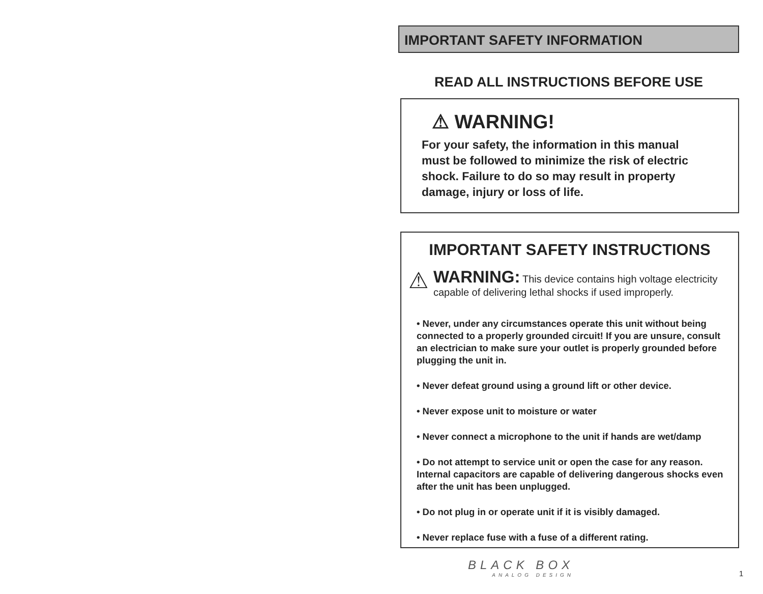IMPORTANT SAFETY INFORMATION
READ ALL INSTRUCTIONS BEFORE USE
⚠ WARNING!
For your safety, the information in this manual must be followed to minimize the risk of electric shock. Failure to do so may result in property damage, injury or loss of life.
IMPORTANT SAFETY INSTRUCTIONS
⚠
WARNING: This device contains high voltage electricity capable of delivering lethal shocks if used improperly.
• Never, under any circumstances operate this unit without being connected to a properly grounded circuit! If you are unsure, consult an electrician to make sure your outlet is properly grounded before plugging the unit in.
• Never defeat ground using a ground lift or other device.
• Never expose unit to moisture or water
• Never connect a microphone to the unit if hands are wet/damp
• Do not attempt to service unit or open the case for any reason. Internal capacitors are capable of delivering dangerous shocks even after the unit has been unplugged.
• Do not plug in or operate unit if it is visibly damaged.
• Never replace fuse with a fuse of a different rating.
BLACK BOX
ANALOG DESIGN
1